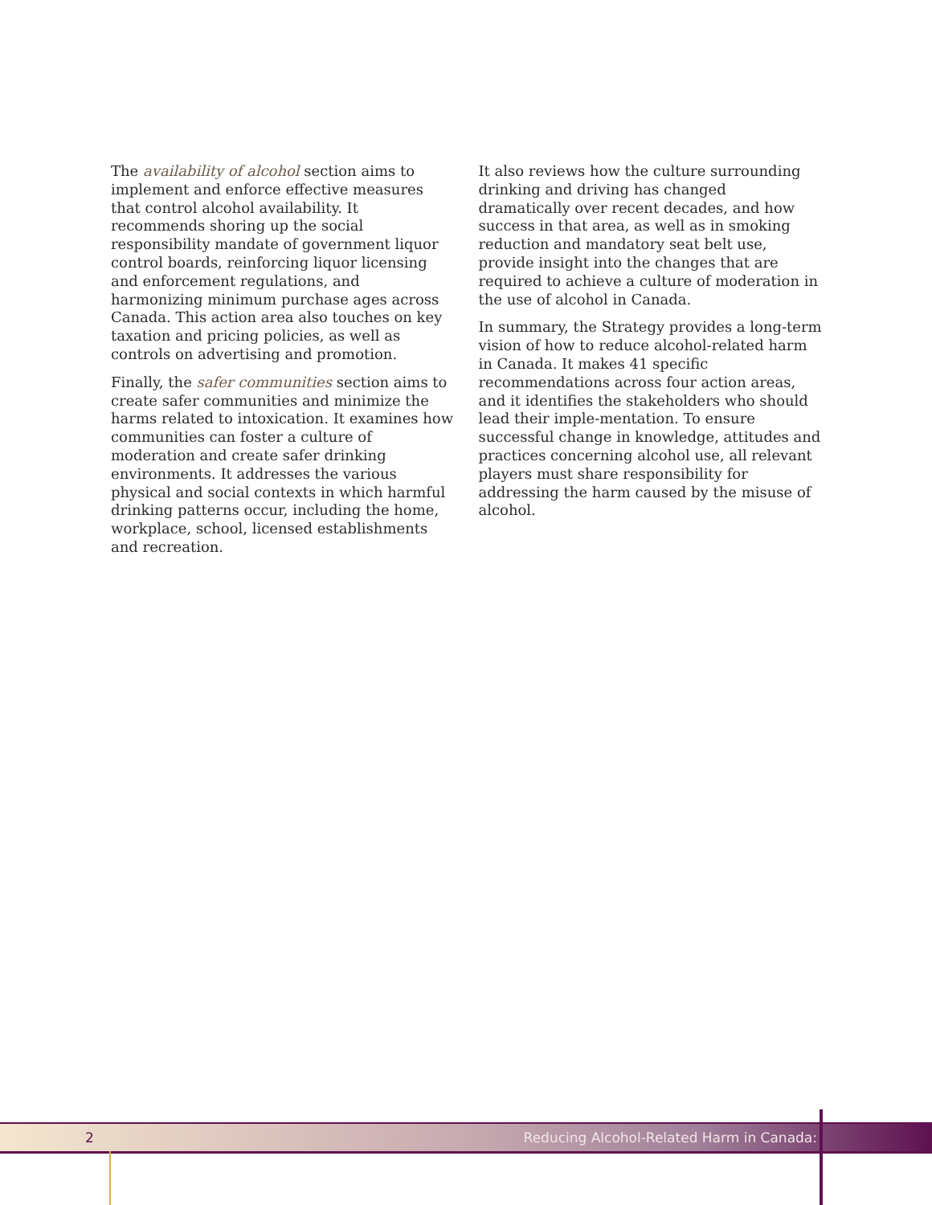The availability of alcohol section aims to implement and enforce effective measures that control alcohol availability. It recommends shoring up the social responsibility mandate of government liquor control boards, reinforcing liquor licensing and enforcement regulations, and harmonizing minimum purchase ages across Canada. This action area also touches on key taxation and pricing policies, as well as controls on advertising and promotion.
Finally, the safer communities section aims to create safer communities and minimize the harms related to intoxication. It examines how communities can foster a culture of moderation and create safer drinking environments. It addresses the various physical and social contexts in which harmful drinking patterns occur, including the home, workplace, school, licensed establishments and recreation.
It also reviews how the culture surrounding drinking and driving has changed dramatically over recent decades, and how success in that area, as well as in smoking reduction and mandatory seat belt use, provide insight into the changes that are required to achieve a culture of moderation in the use of alcohol in Canada.
In summary, the Strategy provides a long-term vision of how to reduce alcohol-related harm in Canada. It makes 41 specific recommendations across four action areas, and it identifies the stakeholders who should lead their imple-mentation. To ensure successful change in knowledge, attitudes and practices concerning alcohol use, all relevant players must share responsibility for addressing the harm caused by the misuse of alcohol.
2 Reducing Alcohol-Related Harm in Canada: